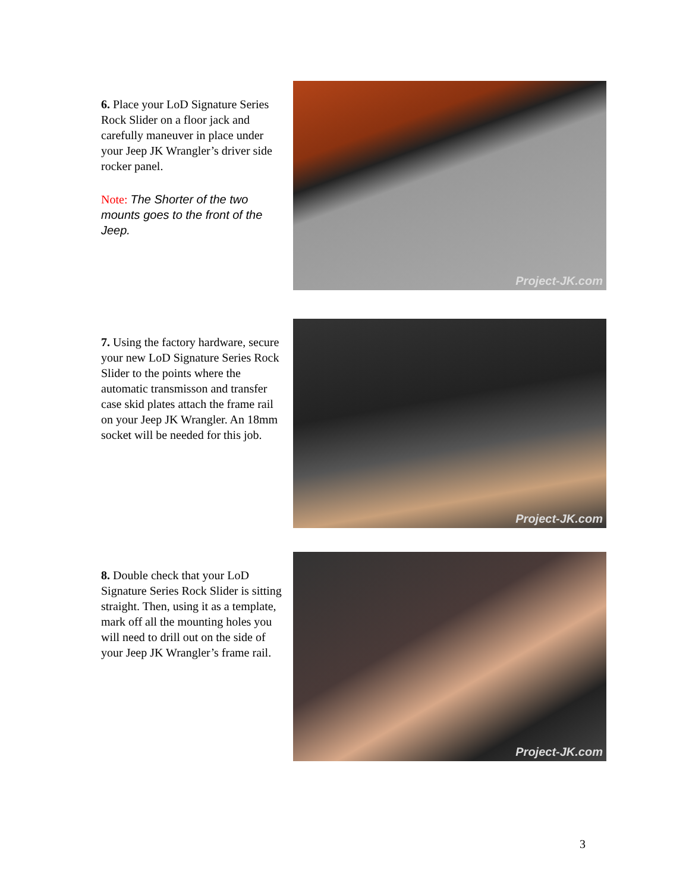6. Place your LoD Signature Series Rock Slider on a floor jack and carefully maneuver in place under your Jeep JK Wrangler’s driver side rocker panel.
Note: The Shorter of the two mounts goes to the front of the Jeep.
Project-JK.com
7. Using the factory hardware, secure your new LoD Signature Series Rock Slider to the points where the automatic transmisson and transfer case skid plates attach the frame rail on your Jeep JK Wrangler. An 18mm socket will be needed for this job.
Project-JK.com
8. Double check that your LoD Signature Series Rock Slider is sitting straight. Then, using it as a template, mark off all the mounting holes you will need to drill out on the side of your Jeep JK Wrangler’s frame rail.
Project-JK.com
3